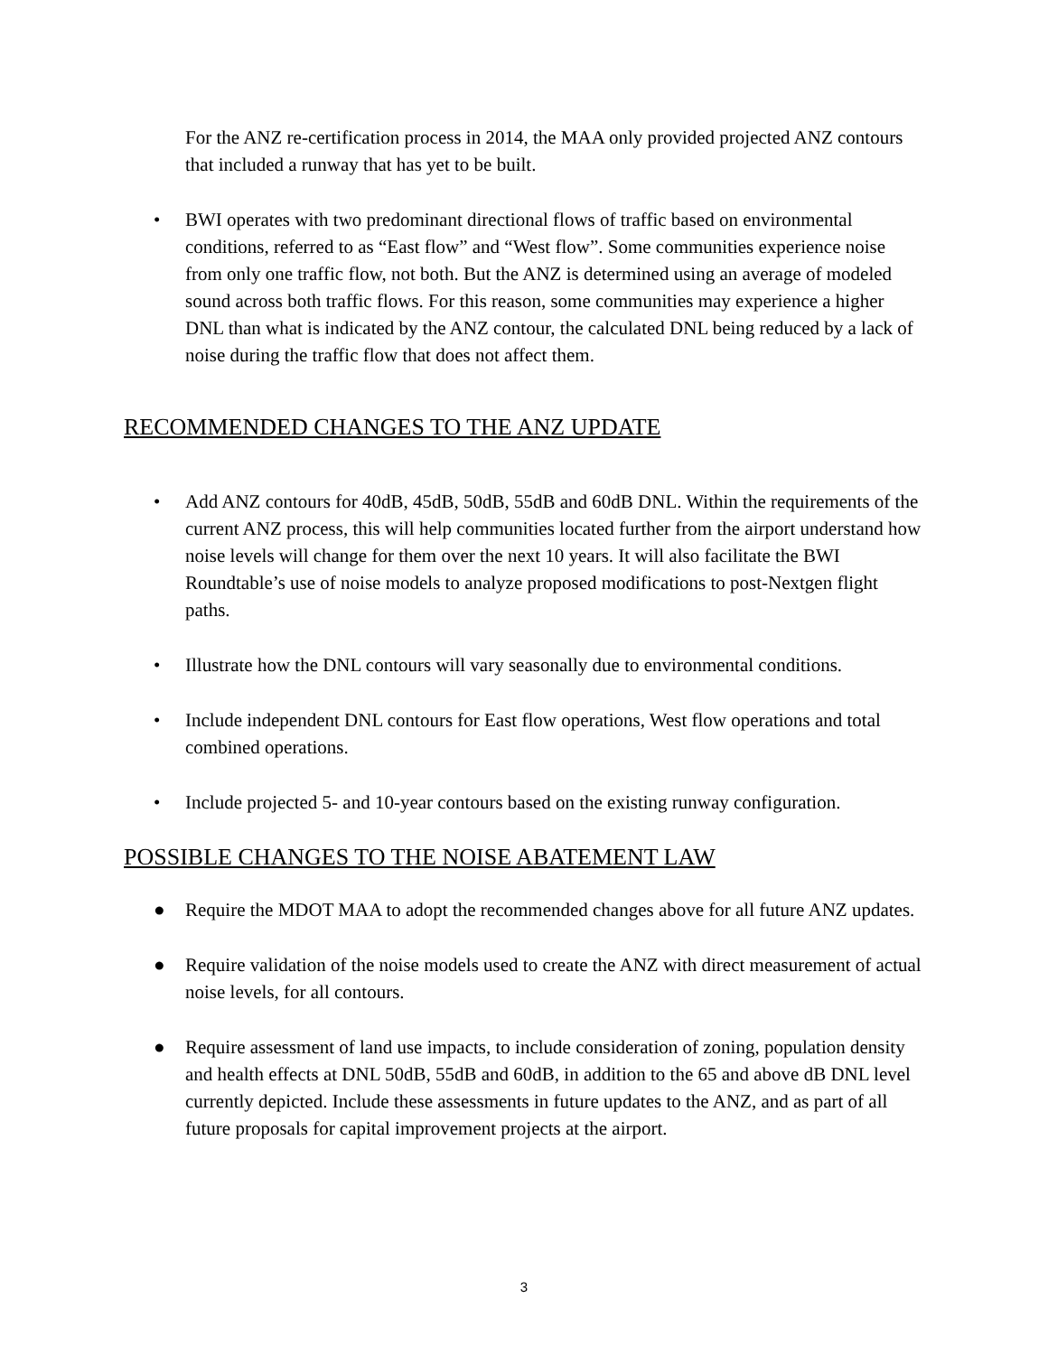For the ANZ re-certification process in 2014, the MAA only provided projected ANZ contours that included a runway that has yet to be built.
• BWI operates with two predominant directional flows of traffic based on environmental conditions, referred to as “East flow” and “West flow”. Some communities experience noise from only one traffic flow, not both. But the ANZ is determined using an average of modeled sound across both traffic flows. For this reason, some communities may experience a higher DNL than what is indicated by the ANZ contour, the calculated DNL being reduced by a lack of noise during the traffic flow that does not affect them.
RECOMMENDED CHANGES TO THE ANZ UPDATE
• Add ANZ contours for 40dB, 45dB, 50dB, 55dB and 60dB DNL. Within the requirements of the current ANZ process, this will help communities located further from the airport understand how noise levels will change for them over the next 10 years. It will also facilitate the BWI Roundtable’s use of noise models to analyze proposed modifications to post-Nextgen flight paths.
• Illustrate how the DNL contours will vary seasonally due to environmental conditions.
• Include independent DNL contours for East flow operations, West flow operations and total combined operations.
• Include projected 5- and 10-year contours based on the existing runway configuration.
POSSIBLE CHANGES TO THE NOISE ABATEMENT LAW
● Require the MDOT MAA to adopt the recommended changes above for all future ANZ updates.
● Require validation of the noise models used to create the ANZ with direct measurement of actual noise levels, for all contours.
● Require assessment of land use impacts, to include consideration of zoning, population density and health effects at DNL 50dB, 55dB and 60dB, in addition to the 65 and above dB DNL level currently depicted. Include these assessments in future updates to the ANZ, and as part of all future proposals for capital improvement projects at the airport.
3